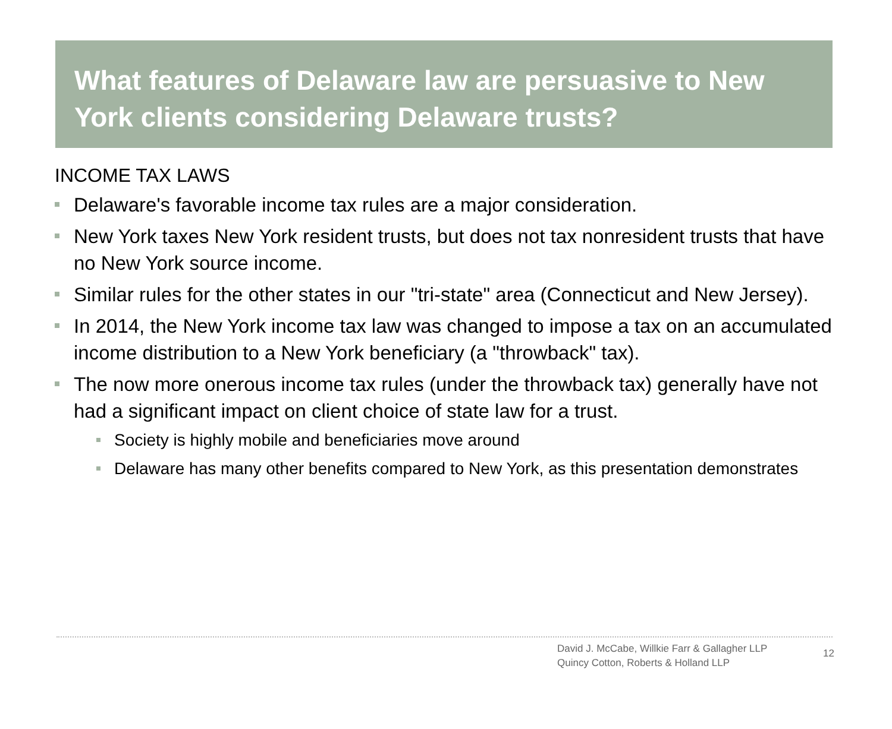What features of Delaware law are persuasive to New York clients considering Delaware trusts?
INCOME TAX LAWS
Delaware's favorable income tax rules are a major consideration.
New York taxes New York resident trusts, but does not tax nonresident trusts that have no New York source income.
Similar rules for the other states in our "tri-state" area (Connecticut and New Jersey).
In 2014, the New York income tax law was changed to impose a tax on an accumulated income distribution to a New York beneficiary (a "throwback" tax).
The now more onerous income tax rules (under the throwback tax) generally have not had a significant impact on client choice of state law for a trust.
Society is highly mobile and beneficiaries move around
Delaware has many other benefits compared to New York, as this presentation demonstrates
David J. McCabe, Willkie Farr & Gallagher LLP
Quincy Cotton, Roberts & Holland LLP
12